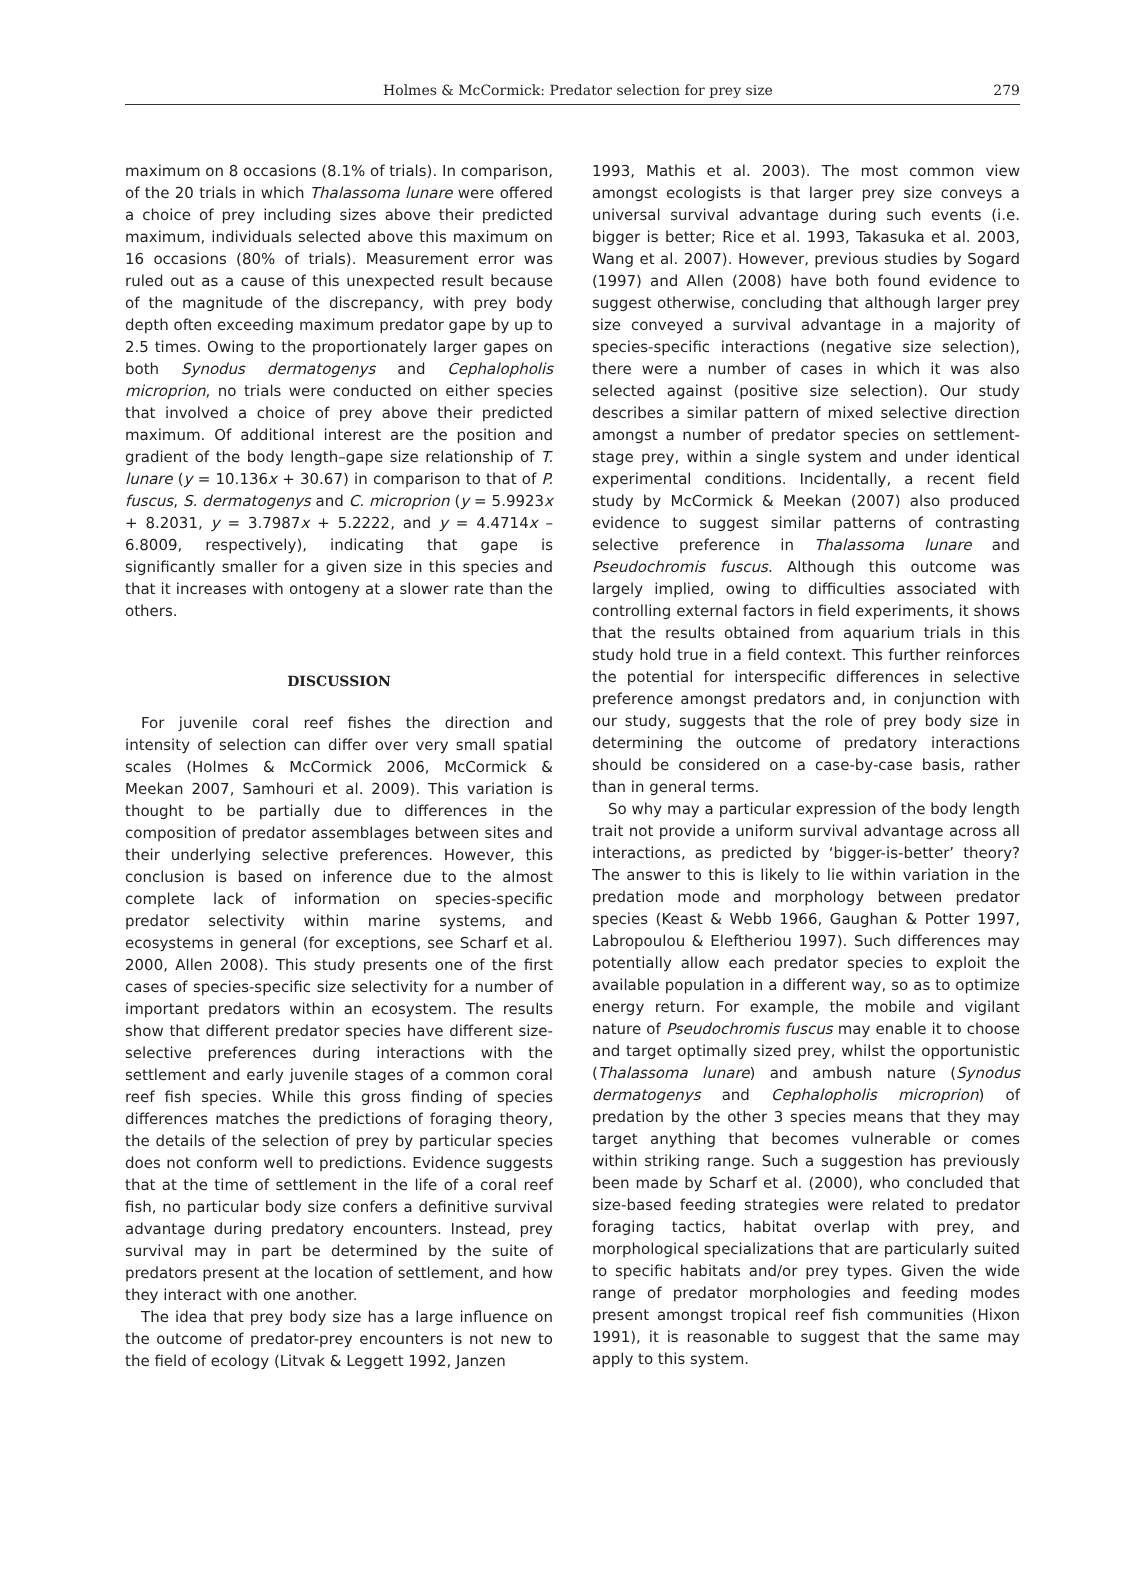Holmes & McCormick: Predator selection for prey size 279
maximum on 8 occasions (8.1% of trials). In comparison, of the 20 trials in which Thalassoma lunare were offered a choice of prey including sizes above their predicted maximum, individuals selected above this maximum on 16 occasions (80% of trials). Measurement error was ruled out as a cause of this unexpected result because of the magnitude of the discrepancy, with prey body depth often exceeding maximum predator gape by up to 2.5 times. Owing to the proportionately larger gapes on both Synodus dermatogenys and Cephalopholis microprion, no trials were conducted on either species that involved a choice of prey above their predicted maximum. Of additional interest are the position and gradient of the body length–gape size relationship of T. lunare (y = 10.136x + 30.67) in comparison to that of P. fuscus, S. dermatogenys and C. microprion (y = 5.9923x + 8.2031, y = 3.7987x + 5.2222, and y = 4.4714x – 6.8009, respectively), indicating that gape is significantly smaller for a given size in this species and that it increases with ontogeny at a slower rate than the others.
DISCUSSION
For juvenile coral reef fishes the direction and intensity of selection can differ over very small spatial scales (Holmes & McCormick 2006, McCormick & Meekan 2007, Samhouri et al. 2009). This variation is thought to be partially due to differences in the composition of predator assemblages between sites and their underlying selective preferences. However, this conclusion is based on inference due to the almost complete lack of information on species-specific predator selectivity within marine systems, and ecosystems in general (for exceptions, see Scharf et al. 2000, Allen 2008). This study presents one of the first cases of species-specific size selectivity for a number of important predators within an ecosystem. The results show that different predator species have different size-selective preferences during interactions with the settlement and early juvenile stages of a common coral reef fish species. While this gross finding of species differences matches the predictions of foraging theory, the details of the selection of prey by particular species does not conform well to predictions. Evidence suggests that at the time of settlement in the life of a coral reef fish, no particular body size confers a definitive survival advantage during predatory encounters. Instead, prey survival may in part be determined by the suite of predators present at the location of settlement, and how they interact with one another.
The idea that prey body size has a large influence on the outcome of predator-prey encounters is not new to the field of ecology (Litvak & Leggett 1992, Janzen
1993, Mathis et al. 2003). The most common view amongst ecologists is that larger prey size conveys a universal survival advantage during such events (i.e. bigger is better; Rice et al. 1993, Takasuka et al. 2003, Wang et al. 2007). However, previous studies by Sogard (1997) and Allen (2008) have both found evidence to suggest otherwise, concluding that although larger prey size conveyed a survival advantage in a majority of species-specific interactions (negative size selection), there were a number of cases in which it was also selected against (positive size selection). Our study describes a similar pattern of mixed selective direction amongst a number of predator species on settlement-stage prey, within a single system and under identical experimental conditions. Incidentally, a recent field study by McCormick & Meekan (2007) also produced evidence to suggest similar patterns of contrasting selective preference in Thalassoma lunare and Pseudochromis fuscus. Although this outcome was largely implied, owing to difficulties associated with controlling external factors in field experiments, it shows that the results obtained from aquarium trials in this study hold true in a field context. This further reinforces the potential for interspecific differences in selective preference amongst predators and, in conjunction with our study, suggests that the role of prey body size in determining the outcome of predatory interactions should be considered on a case-by-case basis, rather than in general terms.
So why may a particular expression of the body length trait not provide a uniform survival advantage across all interactions, as predicted by ‘bigger-is-better’ theory? The answer to this is likely to lie within variation in the predation mode and morphology between predator species (Keast & Webb 1966, Gaughan & Potter 1997, Labropoulou & Eleftheriou 1997). Such differences may potentially allow each predator species to exploit the available population in a different way, so as to optimize energy return. For example, the mobile and vigilant nature of Pseudochromis fuscus may enable it to choose and target optimally sized prey, whilst the opportunistic (Thalassoma lunare) and ambush nature (Synodus dermatogenys and Cephalopholis microprion) of predation by the other 3 species means that they may target anything that becomes vulnerable or comes within striking range. Such a suggestion has previously been made by Scharf et al. (2000), who concluded that size-based feeding strategies were related to predator foraging tactics, habitat overlap with prey, and morphological specializations that are particularly suited to specific habitats and/or prey types. Given the wide range of predator morphologies and feeding modes present amongst tropical reef fish communities (Hixon 1991), it is reasonable to suggest that the same may apply to this system.